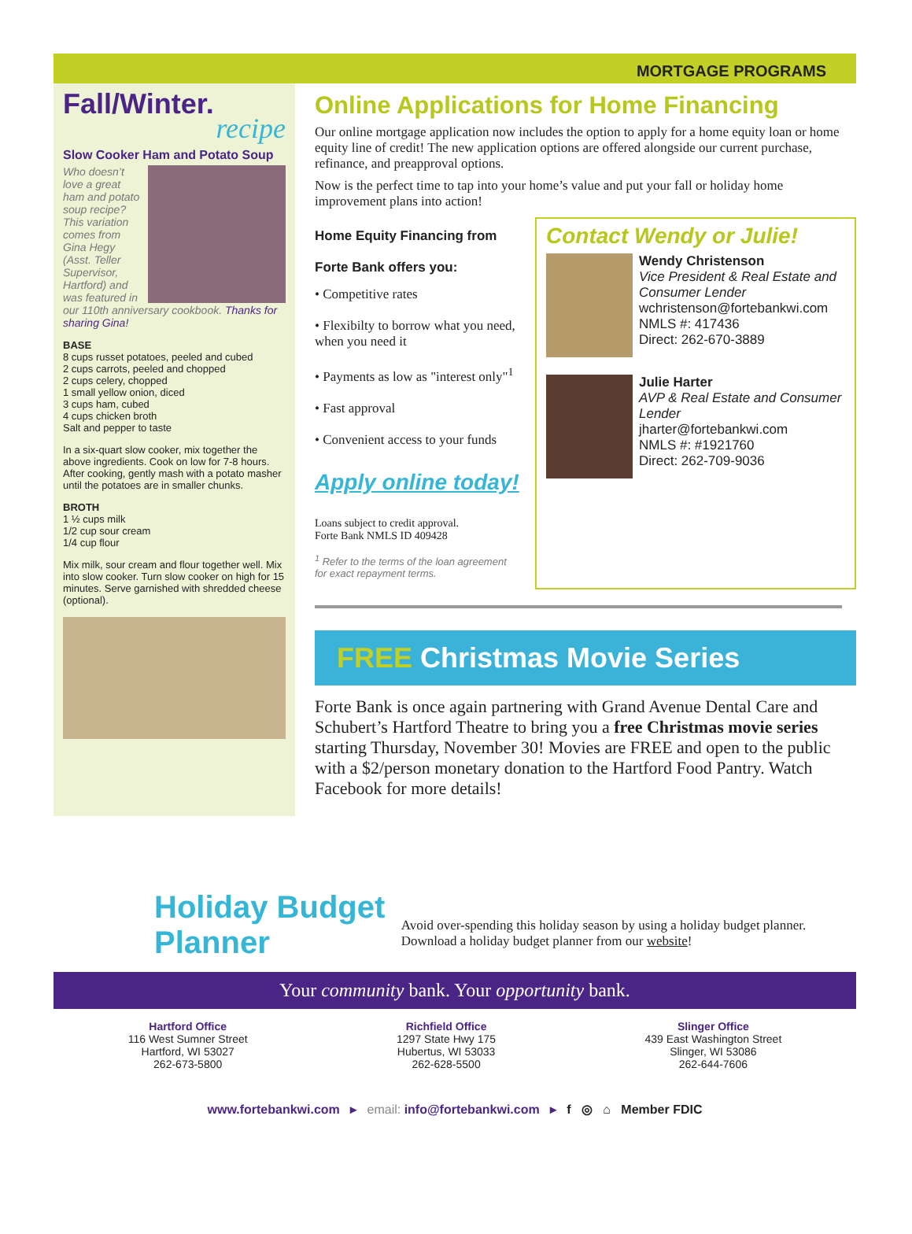MORTGAGE PROGRAMS
Fall/Winter.
recipe
Slow Cooker Ham and Potato Soup
Who doesn’t love a great ham and potato soup recipe? This variation comes from Gina Hegy (Asst. Teller Supervisor, Hartford) and was featured in our 110th anniversary cookbook. Thanks for sharing Gina!
BASE
8 cups russet potatoes, peeled and cubed
2 cups carrots, peeled and chopped
2 cups celery, chopped
1 small yellow onion, diced
3 cups ham, cubed
4 cups chicken broth
Salt and pepper to taste
In a six-quart slow cooker, mix together the above ingredients. Cook on low for 7-8 hours. After cooking, gently mash with a potato masher until the potatoes are in smaller chunks.
BROTH
1 ½ cups milk
1/2 cup sour cream
1/4 cup flour
Mix milk, sour cream and flour together well. Mix into slow cooker. Turn slow cooker on high for 15 minutes. Serve garnished with shredded cheese (optional).
Online Applications for Home Financing
Our online mortgage application now includes the option to apply for a home equity loan or home equity line of credit! The new application options are offered alongside our current purchase, refinance, and preapproval options.
Now is the perfect time to tap into your home’s value and put your fall or holiday home improvement plans into action!
Home Equity Financing from
Forte Bank offers you:
• Competitive rates
• Flexibilty to borrow what you need, when you need it
• Payments as low as "interest only"<sup>1</sup>
• Fast approval
• Convenient access to your funds
Apply online today!
Loans subject to credit approval.
Forte Bank NMLS ID 409428
<sup>1</sup> Refer to the terms of the loan agreement for exact repayment terms.
Contact Wendy or Julie!
Wendy Christenson
Vice President & Real Estate and Consumer Lender
wchristenson@fortebankwi.com
NMLS #: 417436
Direct: 262-670-3889
Julie Harter
AVP & Real Estate and Consumer Lender
jharter@fortebankwi.com
NMLS #: #1921760
Direct: 262-709-9036
FREE Christmas Movie Series
Forte Bank is once again partnering with Grand Avenue Dental Care and Schubert’s Hartford Theatre to bring you a free Christmas movie series starting Thursday, November 30! Movies are FREE and open to the public with a $2/person monetary donation to the Hartford Food Pantry. Watch Facebook for more details!
Holiday Budget Planner
Avoid over-spending this holiday season by using a holiday budget planner. Download a holiday budget planner from our website!
Your community bank. Your opportunity bank.
Hartford Office
116 West Sumner Street
Hartford, WI 53027
262-673-5800
Richfield Office
1297 State Hwy 175
Hubertus, WI 53033
262-628-5500
Slinger Office
439 East Washington Street
Slinger, WI 53086
262-644-7606
www.fortebankwi.com ▸ email: info@fortebankwi.com ▸ f ◎ ⌂ Member FDIC